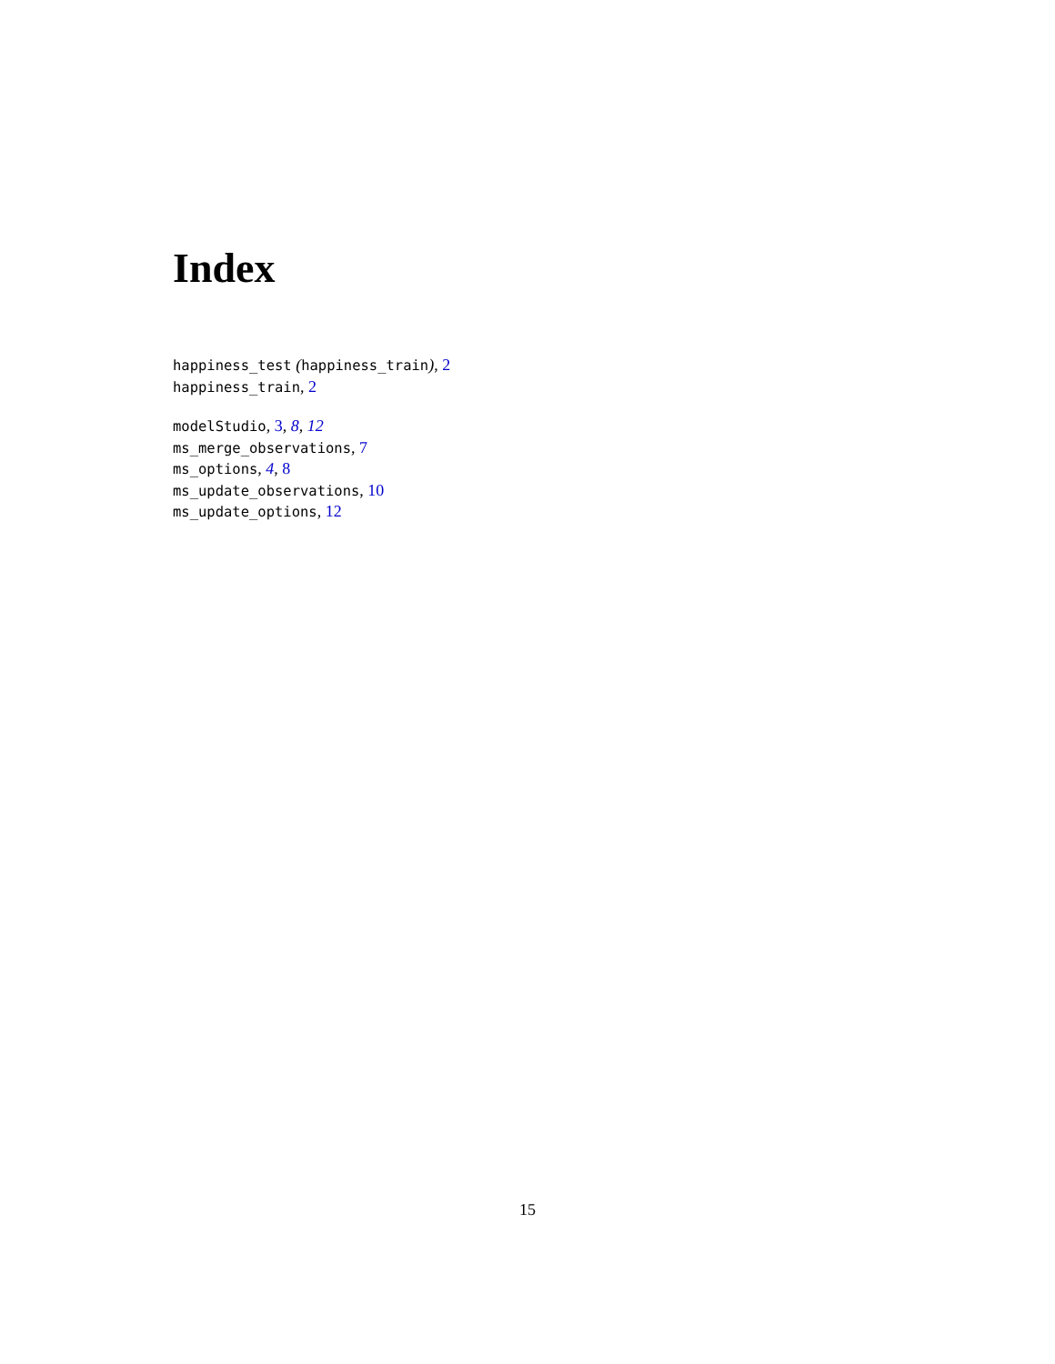Index
happiness_test (happiness_train), 2
happiness_train, 2
modelStudio, 3, 8, 12
ms_merge_observations, 7
ms_options, 4, 8
ms_update_observations, 10
ms_update_options, 12
15